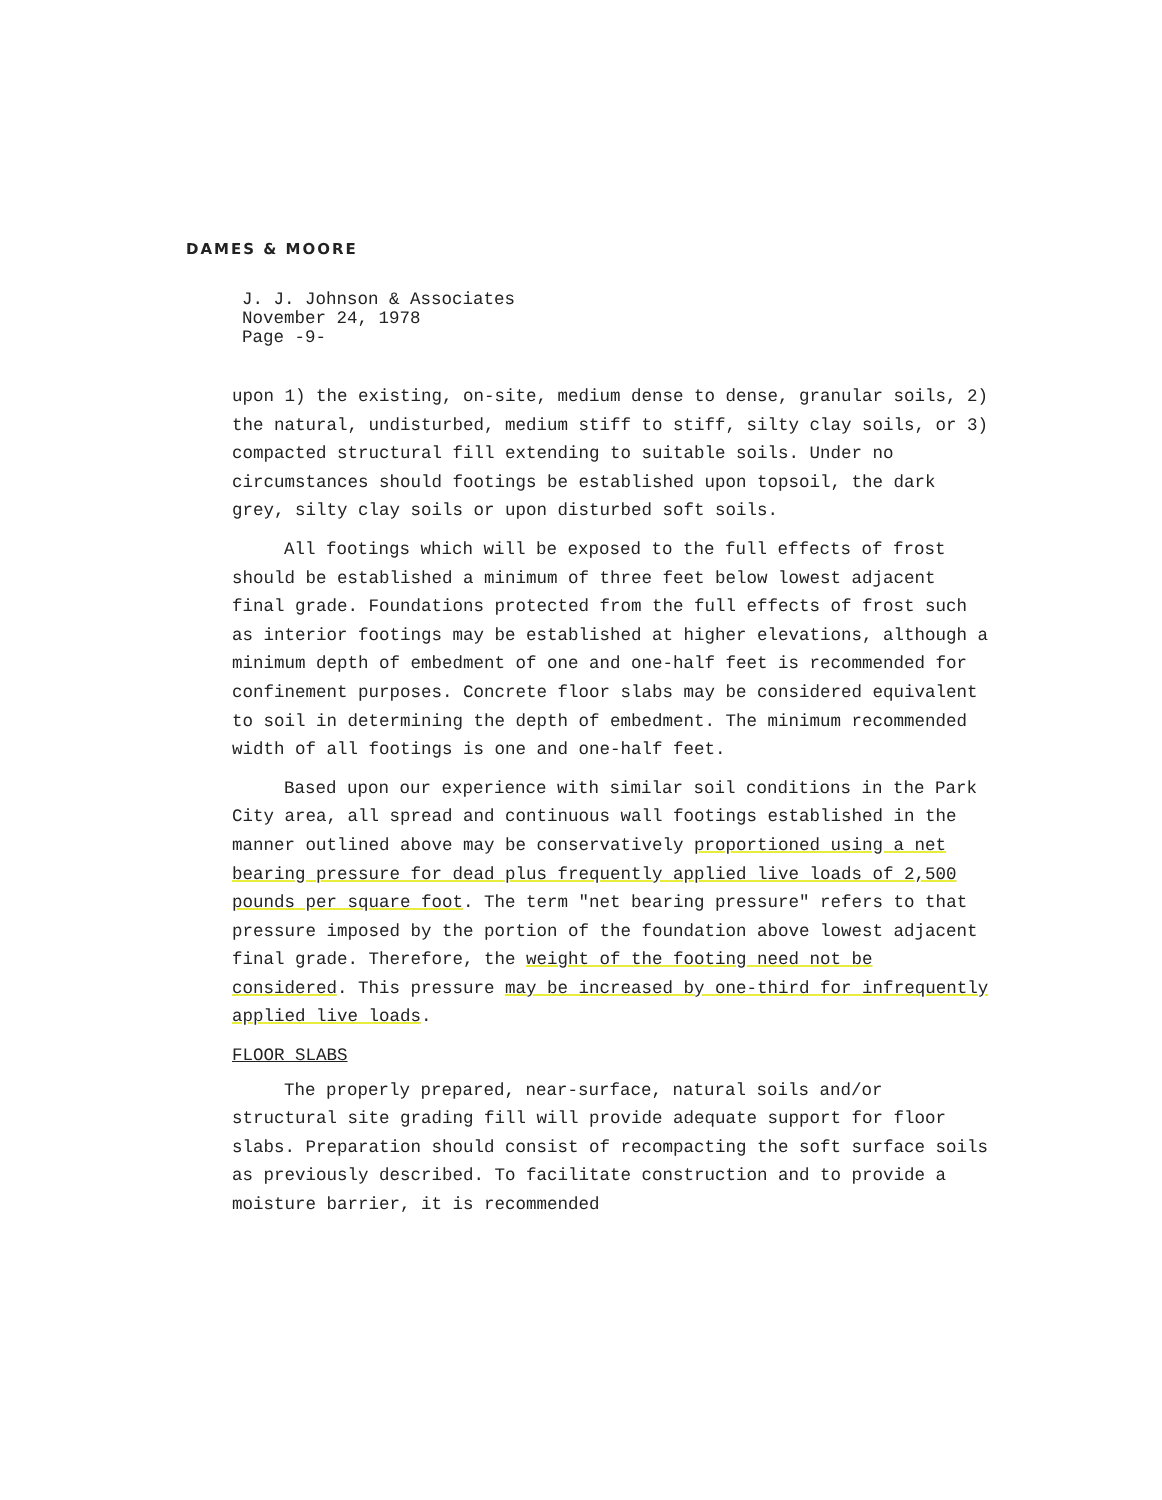DAMES & MOORE
J. J. Johnson & Associates
November 24, 1978
Page -9-
upon 1) the existing, on-site, medium dense to dense, granular soils, 2) the natural, undisturbed, medium stiff to stiff, silty clay soils, or 3) compacted structural fill extending to suitable soils. Under no circumstances should footings be established upon topsoil, the dark grey, silty clay soils or upon disturbed soft soils.
All footings which will be exposed to the full effects of frost should be established a minimum of three feet below lowest adjacent final grade. Foundations protected from the full effects of frost such as interior footings may be established at higher elevations, although a minimum depth of embedment of one and one-half feet is recommended for confinement purposes. Concrete floor slabs may be considered equivalent to soil in determining the depth of embedment. The minimum recommended width of all footings is one and one-half feet.
Based upon our experience with similar soil conditions in the Park City area, all spread and continuous wall footings established in the manner outlined above may be conservatively proportioned using a net bearing pressure for dead plus frequently applied live loads of 2,500 pounds per square foot. The term "net bearing pressure" refers to that pressure imposed by the portion of the foundation above lowest adjacent final grade. Therefore, the weight of the footing need not be considered. This pressure may be increased by one-third for infrequently applied live loads.
FLOOR SLABS
The properly prepared, near-surface, natural soils and/or structural site grading fill will provide adequate support for floor slabs. Preparation should consist of recompacting the soft surface soils as previously described. To facilitate construction and to provide a moisture barrier, it is recommended